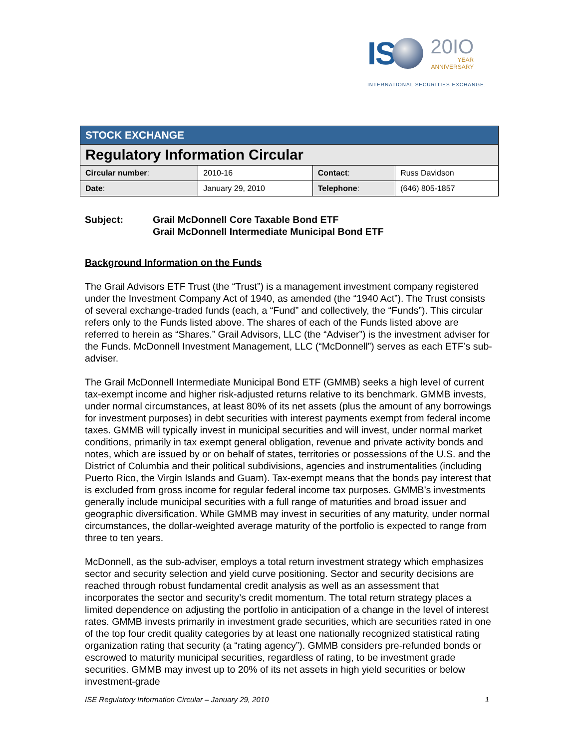IS
20IO
YEAR
ANNIVERSARY
INTERNATIONAL SECURITIES EXCHANGE.
| STOCK EXCHANGE | | | |
| Regulatory Information Circular | | | |
| Circular number : | 2010-16 | Contact : | Russ Davidson |
| Date : | January 29, 2010 | Telephone : | (646) 805-1857 |
Subject: Grail McDonnell Core Taxable Bond ETF
Grail McDonnell Intermediate Municipal Bond ETF
Background Information on the Funds
The Grail Advisors ETF Trust (the “Trust”) is a management investment company registered under the Investment Company Act of 1940, as amended (the “1940 Act”). The Trust consists of several exchange-traded funds (each, a “Fund” and collectively, the “Funds”). This circular refers only to the Funds listed above. The shares of each of the Funds listed above are referred to herein as “Shares.” Grail Advisors, LLC (the “Adviser”) is the investment adviser for the Funds. McDonnell Investment Management, LLC (“McDonnell”) serves as each ETF’s sub-adviser.
The Grail McDonnell Intermediate Municipal Bond ETF (GMMB) seeks a high level of current tax-exempt income and higher risk-adjusted returns relative to its benchmark. GMMB invests, under normal circumstances, at least 80% of its net assets (plus the amount of any borrowings for investment purposes) in debt securities with interest payments exempt from federal income taxes. GMMB will typically invest in municipal securities and will invest, under normal market conditions, primarily in tax exempt general obligation, revenue and private activity bonds and notes, which are issued by or on behalf of states, territories or possessions of the U.S. and the District of Columbia and their political subdivisions, agencies and instrumentalities (including Puerto Rico, the Virgin Islands and Guam). Tax-exempt means that the bonds pay interest that is excluded from gross income for regular federal income tax purposes. GMMB’s investments generally include municipal securities with a full range of maturities and broad issuer and geographic diversification. While GMMB may invest in securities of any maturity, under normal circumstances, the dollar-weighted average maturity of the portfolio is expected to range from three to ten years.
McDonnell, as the sub-adviser, employs a total return investment strategy which emphasizes sector and security selection and yield curve positioning. Sector and security decisions are reached through robust fundamental credit analysis as well as an assessment that incorporates the sector and security’s credit momentum. The total return strategy places a limited dependence on adjusting the portfolio in anticipation of a change in the level of interest rates. GMMB invests primarily in investment grade securities, which are securities rated in one of the top four credit quality categories by at least one nationally recognized statistical rating organization rating that security (a “rating agency”). GMMB considers pre-refunded bonds or escrowed to maturity municipal securities, regardless of rating, to be investment grade securities. GMMB may invest up to 20% of its net assets in high yield securities or below investment-grade
ISE Regulatory Information Circular – January 29, 2010 1